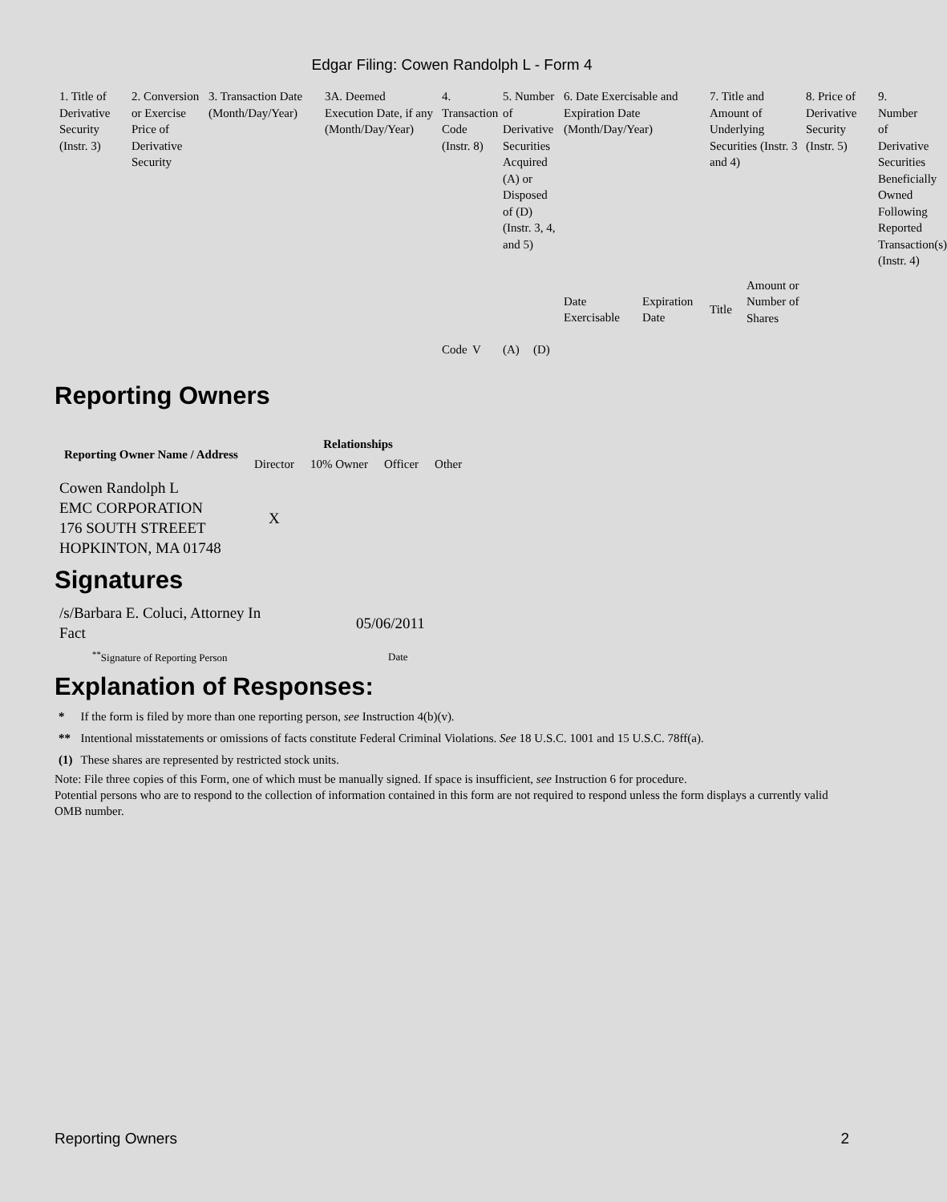Edgar Filing: Cowen Randolph L - Form 4
| 1. Title of Derivative Security (Instr. 3) | 2. Conversion or Exercise Price of Derivative Security | 3. Transaction Date (Month/Day/Year) | 3A. Deemed Execution Date, if any (Month/Day/Year) | 4. Transaction Code (Instr. 8) | | 5. Number of Derivative Securities Acquired (A) or Disposed of (D) (Instr. 3, 4, and 5) | | 6. Date Exercisable and Expiration Date (Month/Day/Year) | | 7. Title and Amount of Underlying Securities (Instr. 3 and 4) | | 8. Price of Derivative Security (Instr. 5) | 9. Number of Derivative Securities Beneficially Owned Following Reported Transaction(s) (Instr. 4) |
| | | | | Code | V | (A) | (D) | Date Exercisable | Expiration Date | Title | Amount or Number of Shares | | |
Reporting Owners
| Reporting Owner Name / Address | Relationships | | | |
| --- | --- | --- | --- | --- |
| | Director | 10% Owner | Officer | Other |
| Cowen Randolph L EMC CORPORATION 176 SOUTH STREEET HOPKINTON, MA 01748 | X | | | |
Signatures
| /s/Barbara E. Coluci, Attorney In Fact | 05/06/2011 |
| <sup>**</sup> Signature of Reporting Person | Date |
Explanation of Responses:
| * | If the form is filed by more than one reporting person, see Instruction 4(b)(v). |
| ** | Intentional misstatements or omissions of facts constitute Federal Criminal Violations. See 18 U.S.C. 1001 and 15 U.S.C. 78ff(a). |
| (1) | These shares are represented by restricted stock units. |
Note: File three copies of this Form, one of which must be manually signed. If space is insufficient, see Instruction 6 for procedure.
Potential persons who are to respond to the collection of information contained in this form are not required to respond unless the form displays a currently valid OMB number.
Reporting Owners 2